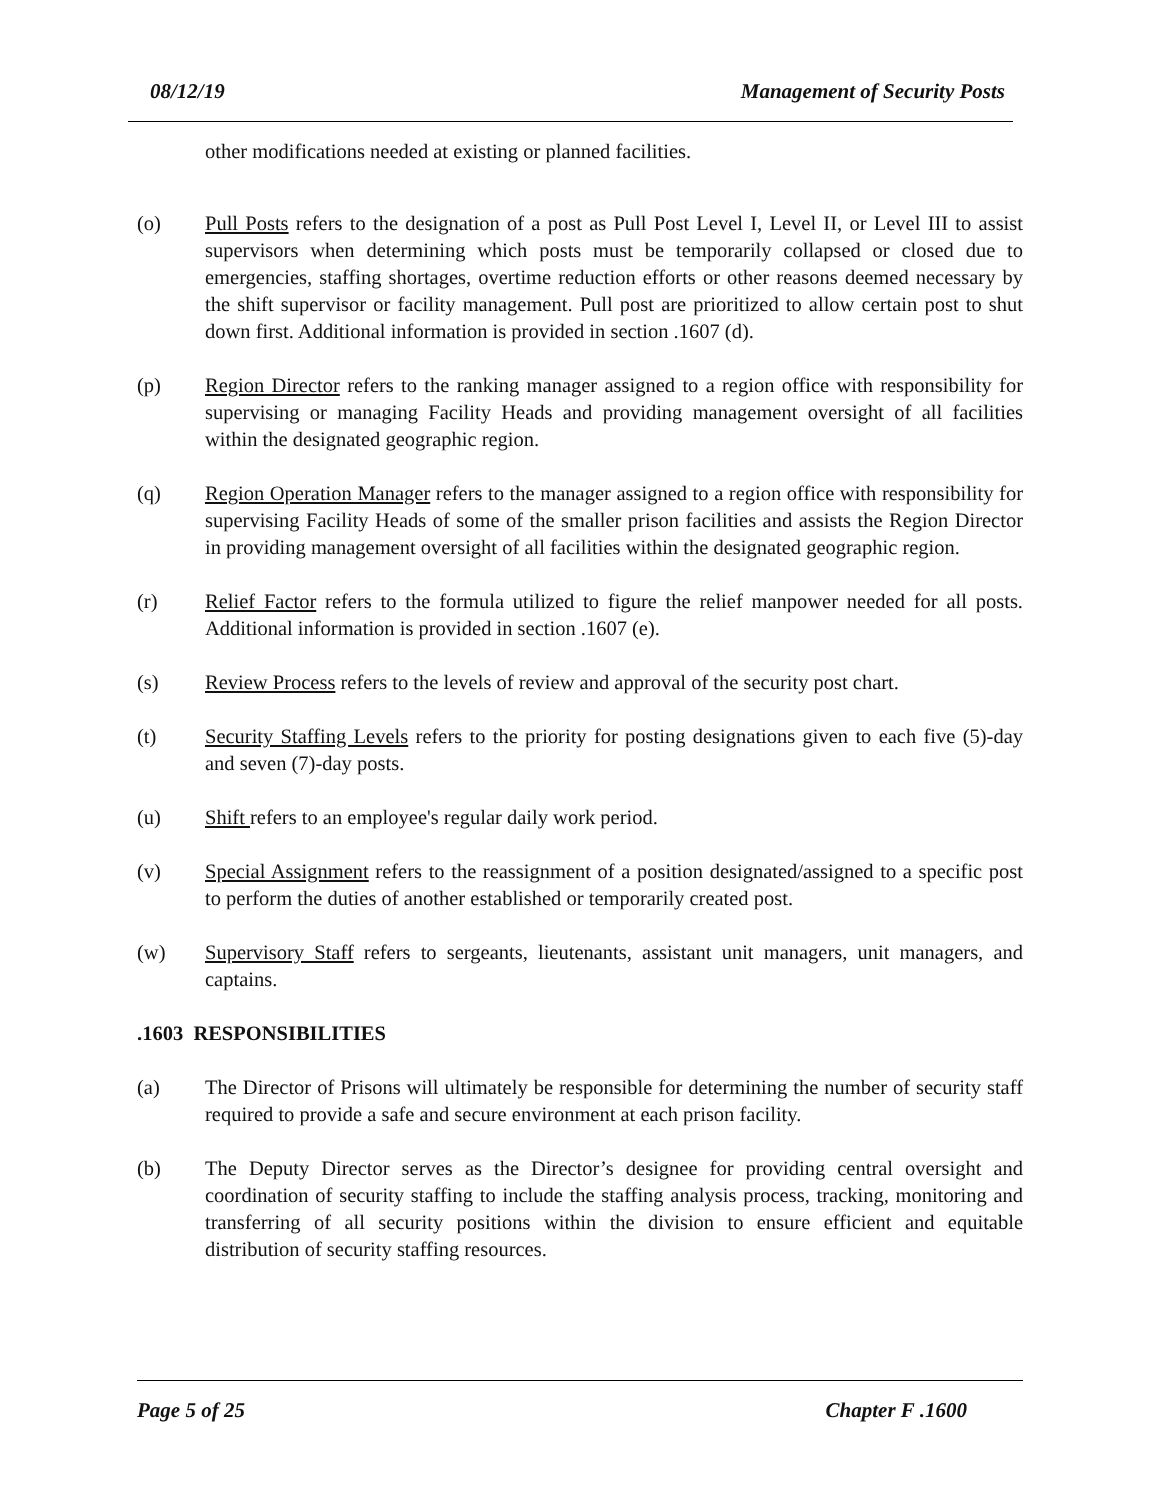08/12/19 Management of Security Posts
other modifications needed at existing or planned facilities.
(o) Pull Posts refers to the designation of a post as Pull Post Level I, Level II, or Level III to assist supervisors when determining which posts must be temporarily collapsed or closed due to emergencies, staffing shortages, overtime reduction efforts or other reasons deemed necessary by the shift supervisor or facility management. Pull post are prioritized to allow certain post to shut down first. Additional information is provided in section .1607 (d).
(p) Region Director refers to the ranking manager assigned to a region office with responsibility for supervising or managing Facility Heads and providing management oversight of all facilities within the designated geographic region.
(q) Region Operation Manager refers to the manager assigned to a region office with responsibility for supervising Facility Heads of some of the smaller prison facilities and assists the Region Director in providing management oversight of all facilities within the designated geographic region.
(r) Relief Factor refers to the formula utilized to figure the relief manpower needed for all posts. Additional information is provided in section .1607 (e).
(s) Review Process refers to the levels of review and approval of the security post chart.
(t) Security Staffing Levels refers to the priority for posting designations given to each five (5)-day and seven (7)-day posts.
(u) Shift refers to an employee's regular daily work period.
(v) Special Assignment refers to the reassignment of a position designated/assigned to a specific post to perform the duties of another established or temporarily created post.
(w) Supervisory Staff refers to sergeants, lieutenants, assistant unit managers, unit managers, and captains.
.1603 RESPONSIBILITIES
(a) The Director of Prisons will ultimately be responsible for determining the number of security staff required to provide a safe and secure environment at each prison facility.
(b) The Deputy Director serves as the Director’s designee for providing central oversight and coordination of security staffing to include the staffing analysis process, tracking, monitoring and transferring of all security positions within the division to ensure efficient and equitable distribution of security staffing resources.
Page 5 of 25 Chapter F .1600